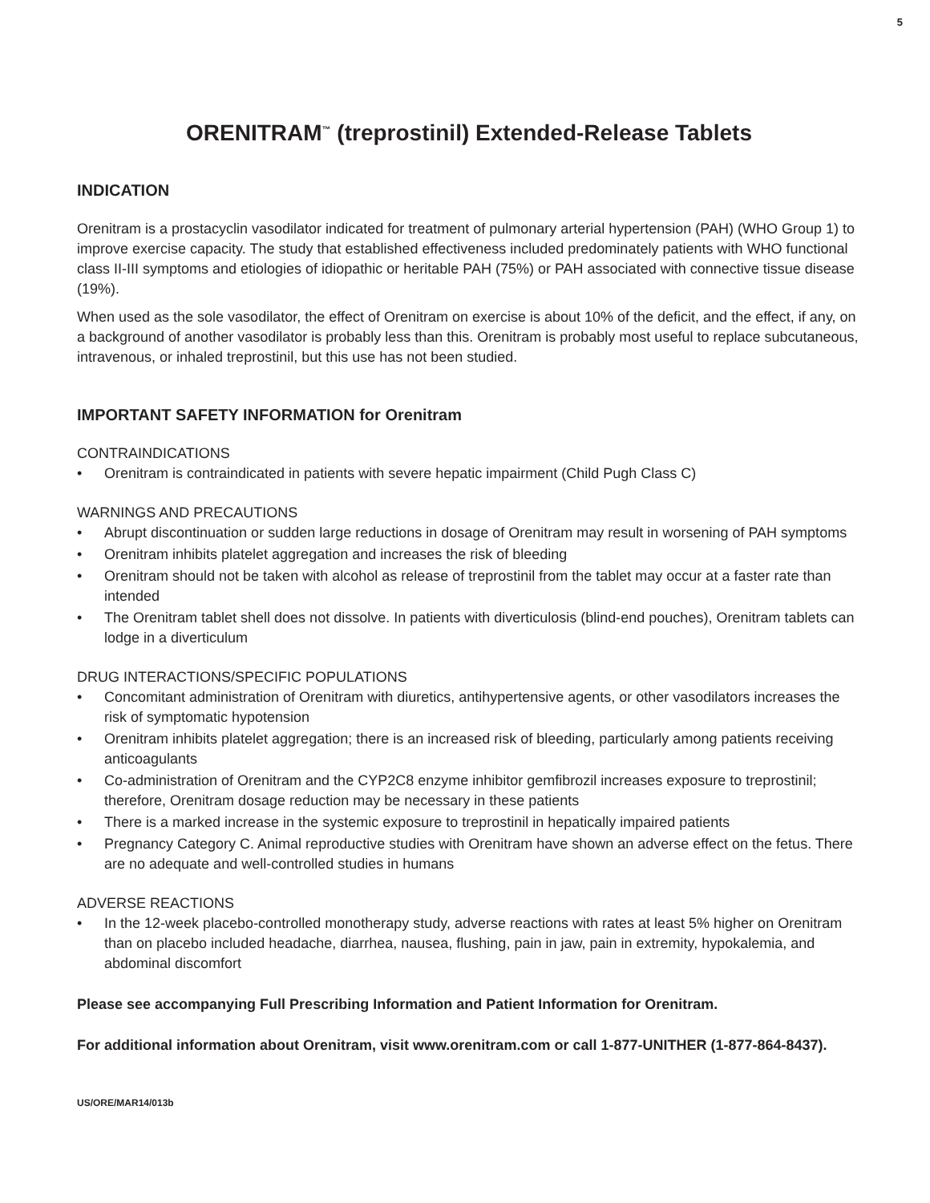5
ORENITRAM<sup>™</sup> (treprostinil) Extended-Release Tablets
INDICATION
Orenitram is a prostacyclin vasodilator indicated for treatment of pulmonary arterial hypertension (PAH) (WHO Group 1) to improve exercise capacity. The study that established effectiveness included predominately patients with WHO functional class II-III symptoms and etiologies of idiopathic or heritable PAH (75%) or PAH associated with connective tissue disease (19%).
When used as the sole vasodilator, the effect of Orenitram on exercise is about 10% of the deficit, and the effect, if any, on a background of another vasodilator is probably less than this. Orenitram is probably most useful to replace subcutaneous, intravenous, or inhaled treprostinil, but this use has not been studied.
IMPORTANT SAFETY INFORMATION for Orenitram
CONTRAINDICATIONS
• Orenitram is contraindicated in patients with severe hepatic impairment (Child Pugh Class C)
WARNINGS AND PRECAUTIONS
• Abrupt discontinuation or sudden large reductions in dosage of Orenitram may result in worsening of PAH symptoms
• Orenitram inhibits platelet aggregation and increases the risk of bleeding
• Orenitram should not be taken with alcohol as release of treprostinil from the tablet may occur at a faster rate than intended
• The Orenitram tablet shell does not dissolve. In patients with diverticulosis (blind-end pouches), Orenitram tablets can lodge in a diverticulum
DRUG INTERACTIONS/SPECIFIC POPULATIONS
• Concomitant administration of Orenitram with diuretics, antihypertensive agents, or other vasodilators increases the risk of symptomatic hypotension
• Orenitram inhibits platelet aggregation; there is an increased risk of bleeding, particularly among patients receiving anticoagulants
• Co-administration of Orenitram and the CYP2C8 enzyme inhibitor gemfibrozil increases exposure to treprostinil; therefore, Orenitram dosage reduction may be necessary in these patients
• There is a marked increase in the systemic exposure to treprostinil in hepatically impaired patients
• Pregnancy Category C. Animal reproductive studies with Orenitram have shown an adverse effect on the fetus. There are no adequate and well-controlled studies in humans
ADVERSE REACTIONS
• In the 12-week placebo-controlled monotherapy study, adverse reactions with rates at least 5% higher on Orenitram than on placebo included headache, diarrhea, nausea, flushing, pain in jaw, pain in extremity, hypokalemia, and abdominal discomfort
Please see accompanying Full Prescribing Information and Patient Information for Orenitram.
For additional information about Orenitram, visit www.orenitram.com or call 1-877-UNITHER (1-877-864-8437).
US/ORE/MAR14/013b